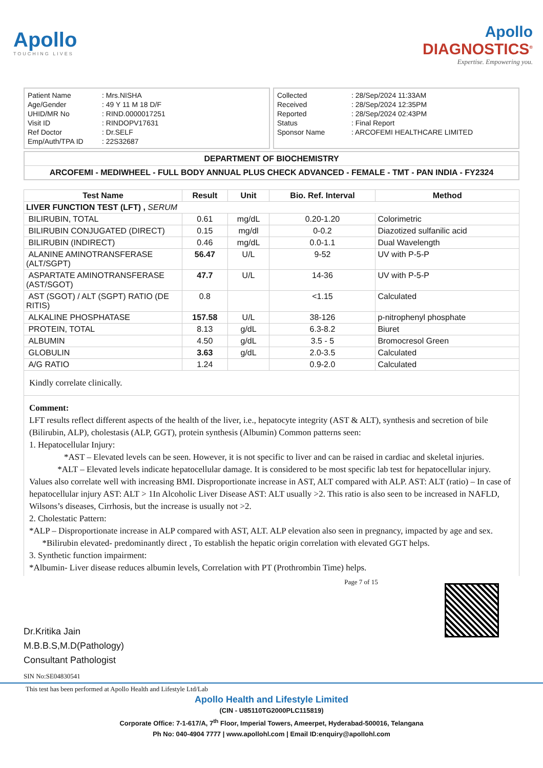Apollo
TOUCHING LIVES
Apollo
DIAGNOSTICS<sup>®</sup>
Expertise. Empowering you.
| Patient Name | : Mrs.NISHA |
| Age/Gender | : 49 Y 11 M 18 D/F |
| UHID/MR No | : RIND.0000017251 |
| Visit ID | : RINDOPV17631 |
| Ref Doctor | : Dr.SELF |
| Emp/Auth/TPA ID | : 22S32687 |
| Collected | : 28/Sep/2024 11:33AM |
| Received | : 28/Sep/2024 12:35PM |
| Reported | : 28/Sep/2024 02:43PM |
| Status | : Final Report |
| Sponsor Name | : ARCOFEMI HEALTHCARE LIMITED |
DEPARTMENT OF BIOCHEMISTRY
ARCOFEMI - MEDIWHEEL - FULL BODY ANNUAL PLUS CHECK ADVANCED - FEMALE - TMT - PAN INDIA - FY2324
| Test Name | Result | Unit | Bio. Ref. Interval | Method |
| --- | --- | --- | --- | --- |
| LIVER FUNCTION TEST (LFT) , SERUM | | | | |
| BILIRUBIN, TOTAL | 0.61 | mg/dL | 0.20-1.20 | Colorimetric |
| BILIRUBIN CONJUGATED (DIRECT) | 0.15 | mg/dl | 0-0.2 | Diazotized sulfanilic acid |
| BILIRUBIN (INDIRECT) | 0.46 | mg/dL | 0.0-1.1 | Dual Wavelength |
| ALANINE AMINOTRANSFERASE (ALT/SGPT) | 56.47 | U/L | 9-52 | UV with P-5-P |
| ASPARTATE AMINOTRANSFERASE (AST/SGOT) | 47.7 | U/L | 14-36 | UV with P-5-P |
| AST (SGOT) / ALT (SGPT) RATIO (DE RITIS) | 0.8 | | <1.15 | Calculated |
| ALKALINE PHOSPHATASE | 157.58 | U/L | 38-126 | p-nitrophenyl phosphate |
| PROTEIN, TOTAL | 8.13 | g/dL | 6.3-8.2 | Biuret |
| ALBUMIN | 4.50 | g/dL | 3.5 - 5 | Bromocresol Green |
| GLOBULIN | 3.63 | g/dL | 2.0-3.5 | Calculated |
| A/G RATIO | 1.24 | | 0.9-2.0 | Calculated |
Kindly correlate clinically.
Comment:
LFT results reflect different aspects of the health of the liver, i.e., hepatocyte integrity (AST & ALT), synthesis and secretion of bile (Bilirubin, ALP), cholestasis (ALP, GGT), protein synthesis (Albumin) Common patterns seen:
1. Hepatocellular Injury:
*AST – Elevated levels can be seen. However, it is not specific to liver and can be raised in cardiac and skeletal injuries. *ALT – Elevated levels indicate hepatocellular damage. It is considered to be most specific lab test for hepatocellular injury. Values also correlate well with increasing BMI. Disproportionate increase in AST, ALT compared with ALP. AST: ALT (ratio) – In case of hepatocellular injury AST: ALT > 1In Alcoholic Liver Disease AST: ALT usually >2. This ratio is also seen to be increased in NAFLD, Wilsons’s diseases, Cirrhosis, but the increase is usually not >2.
2. Cholestatic Pattern:
*ALP – Disproportionate increase in ALP compared with AST, ALT. ALP elevation also seen in pregnancy, impacted by age and sex. *Bilirubin elevated- predominantly direct , To establish the hepatic origin correlation with elevated GGT helps.
3. Synthetic function impairment:
*Albumin- Liver disease reduces albumin levels, Correlation with PT (Prothrombin Time) helps.
Dr.Kritika Jain
M.B.B.S,M.D(Pathology)
Consultant Pathologist
Page 7 of 15
SIN No:SE04830541
This test has been performed at Apollo Health and Lifestyle Ltd/Lab
Apollo Health and Lifestyle Limited
(CIN - U85110TG2000PLC115819)
Corporate Office: 7-1-617/A, 7<sup>th</sup> Floor, Imperial Towers, Ameerpet, Hyderabad-500016, Telangana
Ph No: 040-4904 7777 | www.apollohl.com | Email ID:enquiry@apollohl.com